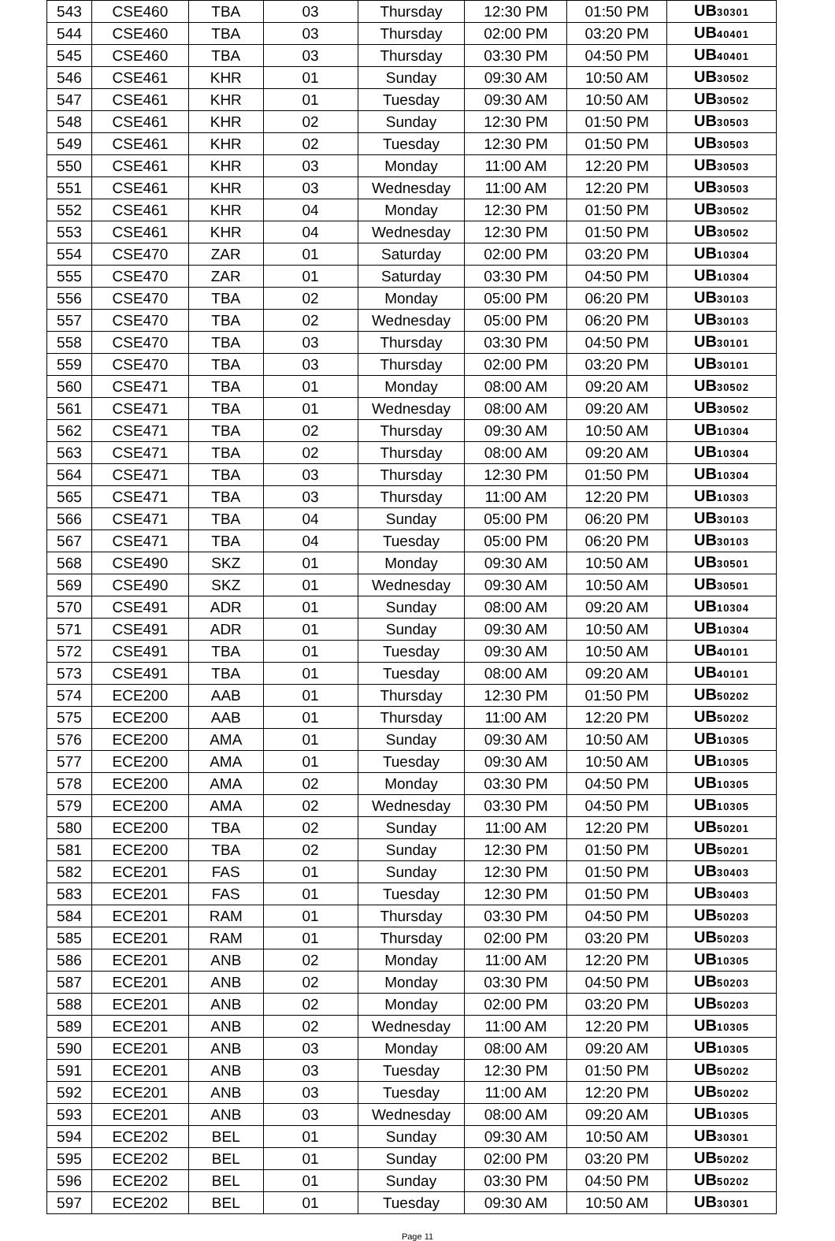| 543 | CSE460 | TBA | 03 | Thursday | 12:30 PM | 01:50 PM | UB 30301 |
| 544 | CSE460 | TBA | 03 | Thursday | 02:00 PM | 03:20 PM | UB 40401 |
| 545 | CSE460 | TBA | 03 | Thursday | 03:30 PM | 04:50 PM | UB 40401 |
| 546 | CSE461 | KHR | 01 | Sunday | 09:30 AM | 10:50 AM | UB 30502 |
| 547 | CSE461 | KHR | 01 | Tuesday | 09:30 AM | 10:50 AM | UB 30502 |
| 548 | CSE461 | KHR | 02 | Sunday | 12:30 PM | 01:50 PM | UB 30503 |
| 549 | CSE461 | KHR | 02 | Tuesday | 12:30 PM | 01:50 PM | UB 30503 |
| 550 | CSE461 | KHR | 03 | Monday | 11:00 AM | 12:20 PM | UB 30503 |
| 551 | CSE461 | KHR | 03 | Wednesday | 11:00 AM | 12:20 PM | UB 30503 |
| 552 | CSE461 | KHR | 04 | Monday | 12:30 PM | 01:50 PM | UB 30502 |
| 553 | CSE461 | KHR | 04 | Wednesday | 12:30 PM | 01:50 PM | UB 30502 |
| 554 | CSE470 | ZAR | 01 | Saturday | 02:00 PM | 03:20 PM | UB 10304 |
| 555 | CSE470 | ZAR | 01 | Saturday | 03:30 PM | 04:50 PM | UB 10304 |
| 556 | CSE470 | TBA | 02 | Monday | 05:00 PM | 06:20 PM | UB 30103 |
| 557 | CSE470 | TBA | 02 | Wednesday | 05:00 PM | 06:20 PM | UB 30103 |
| 558 | CSE470 | TBA | 03 | Thursday | 03:30 PM | 04:50 PM | UB 30101 |
| 559 | CSE470 | TBA | 03 | Thursday | 02:00 PM | 03:20 PM | UB 30101 |
| 560 | CSE471 | TBA | 01 | Monday | 08:00 AM | 09:20 AM | UB 30502 |
| 561 | CSE471 | TBA | 01 | Wednesday | 08:00 AM | 09:20 AM | UB 30502 |
| 562 | CSE471 | TBA | 02 | Thursday | 09:30 AM | 10:50 AM | UB 10304 |
| 563 | CSE471 | TBA | 02 | Thursday | 08:00 AM | 09:20 AM | UB 10304 |
| 564 | CSE471 | TBA | 03 | Thursday | 12:30 PM | 01:50 PM | UB 10304 |
| 565 | CSE471 | TBA | 03 | Thursday | 11:00 AM | 12:20 PM | UB 10303 |
| 566 | CSE471 | TBA | 04 | Sunday | 05:00 PM | 06:20 PM | UB 30103 |
| 567 | CSE471 | TBA | 04 | Tuesday | 05:00 PM | 06:20 PM | UB 30103 |
| 568 | CSE490 | SKZ | 01 | Monday | 09:30 AM | 10:50 AM | UB 30501 |
| 569 | CSE490 | SKZ | 01 | Wednesday | 09:30 AM | 10:50 AM | UB 30501 |
| 570 | CSE491 | ADR | 01 | Sunday | 08:00 AM | 09:20 AM | UB 10304 |
| 571 | CSE491 | ADR | 01 | Sunday | 09:30 AM | 10:50 AM | UB 10304 |
| 572 | CSE491 | TBA | 01 | Tuesday | 09:30 AM | 10:50 AM | UB 40101 |
| 573 | CSE491 | TBA | 01 | Tuesday | 08:00 AM | 09:20 AM | UB 40101 |
| 574 | ECE200 | AAB | 01 | Thursday | 12:30 PM | 01:50 PM | UB 50202 |
| 575 | ECE200 | AAB | 01 | Thursday | 11:00 AM | 12:20 PM | UB 50202 |
| 576 | ECE200 | AMA | 01 | Sunday | 09:30 AM | 10:50 AM | UB 10305 |
| 577 | ECE200 | AMA | 01 | Tuesday | 09:30 AM | 10:50 AM | UB 10305 |
| 578 | ECE200 | AMA | 02 | Monday | 03:30 PM | 04:50 PM | UB 10305 |
| 579 | ECE200 | AMA | 02 | Wednesday | 03:30 PM | 04:50 PM | UB 10305 |
| 580 | ECE200 | TBA | 02 | Sunday | 11:00 AM | 12:20 PM | UB 50201 |
| 581 | ECE200 | TBA | 02 | Sunday | 12:30 PM | 01:50 PM | UB 50201 |
| 582 | ECE201 | FAS | 01 | Sunday | 12:30 PM | 01:50 PM | UB 30403 |
| 583 | ECE201 | FAS | 01 | Tuesday | 12:30 PM | 01:50 PM | UB 30403 |
| 584 | ECE201 | RAM | 01 | Thursday | 03:30 PM | 04:50 PM | UB 50203 |
| 585 | ECE201 | RAM | 01 | Thursday | 02:00 PM | 03:20 PM | UB 50203 |
| 586 | ECE201 | ANB | 02 | Monday | 11:00 AM | 12:20 PM | UB 10305 |
| 587 | ECE201 | ANB | 02 | Monday | 03:30 PM | 04:50 PM | UB 50203 |
| 588 | ECE201 | ANB | 02 | Monday | 02:00 PM | 03:20 PM | UB 50203 |
| 589 | ECE201 | ANB | 02 | Wednesday | 11:00 AM | 12:20 PM | UB 10305 |
| 590 | ECE201 | ANB | 03 | Monday | 08:00 AM | 09:20 AM | UB 10305 |
| 591 | ECE201 | ANB | 03 | Tuesday | 12:30 PM | 01:50 PM | UB 50202 |
| 592 | ECE201 | ANB | 03 | Tuesday | 11:00 AM | 12:20 PM | UB 50202 |
| 593 | ECE201 | ANB | 03 | Wednesday | 08:00 AM | 09:20 AM | UB 10305 |
| 594 | ECE202 | BEL | 01 | Sunday | 09:30 AM | 10:50 AM | UB 30301 |
| 595 | ECE202 | BEL | 01 | Sunday | 02:00 PM | 03:20 PM | UB 50202 |
| 596 | ECE202 | BEL | 01 | Sunday | 03:30 PM | 04:50 PM | UB 50202 |
| 597 | ECE202 | BEL | 01 | Tuesday | 09:30 AM | 10:50 AM | UB 30301 |
Page 11